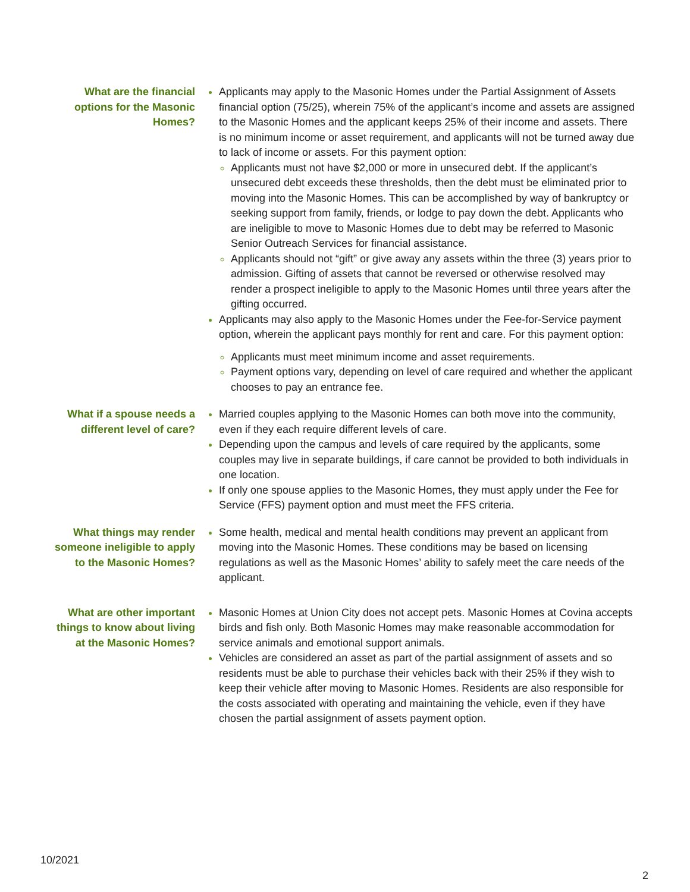What are the financial options for the Masonic Homes?
Applicants may apply to the Masonic Homes under the Partial Assignment of Assets financial option (75/25), wherein 75% of the applicant’s income and assets are assigned to the Masonic Homes and the applicant keeps 25% of their income and assets. There is no minimum income or asset requirement, and applicants will not be turned away due to lack of income or assets. For this payment option:
Applicants must not have $2,000 or more in unsecured debt. If the applicant’s unsecured debt exceeds these thresholds, then the debt must be eliminated prior to moving into the Masonic Homes. This can be accomplished by way of bankruptcy or seeking support from family, friends, or lodge to pay down the debt. Applicants who are ineligible to move to Masonic Homes due to debt may be referred to Masonic Senior Outreach Services for financial assistance.
Applicants should not “gift” or give away any assets within the three (3) years prior to admission. Gifting of assets that cannot be reversed or otherwise resolved may render a prospect ineligible to apply to the Masonic Homes until three years after the gifting occurred.
Applicants may also apply to the Masonic Homes under the Fee-for-Service payment option, wherein the applicant pays monthly for rent and care. For this payment option:
Applicants must meet minimum income and asset requirements.
Payment options vary, depending on level of care required and whether the applicant chooses to pay an entrance fee.
What if a spouse needs a different level of care?
Married couples applying to the Masonic Homes can both move into the community, even if they each require different levels of care.
Depending upon the campus and levels of care required by the applicants, some couples may live in separate buildings, if care cannot be provided to both individuals in one location.
If only one spouse applies to the Masonic Homes, they must apply under the Fee for Service (FFS) payment option and must meet the FFS criteria.
What things may render someone ineligible to apply to the Masonic Homes?
Some health, medical and mental health conditions may prevent an applicant from moving into the Masonic Homes. These conditions may be based on licensing regulations as well as the Masonic Homes’ ability to safely meet the care needs of the applicant.
What are other important things to know about living at the Masonic Homes?
Masonic Homes at Union City does not accept pets. Masonic Homes at Covina accepts birds and fish only. Both Masonic Homes may make reasonable accommodation for service animals and emotional support animals.
Vehicles are considered an asset as part of the partial assignment of assets and so residents must be able to purchase their vehicles back with their 25% if they wish to keep their vehicle after moving to Masonic Homes. Residents are also responsible for the costs associated with operating and maintaining the vehicle, even if they have chosen the partial assignment of assets payment option.
10/2021
2